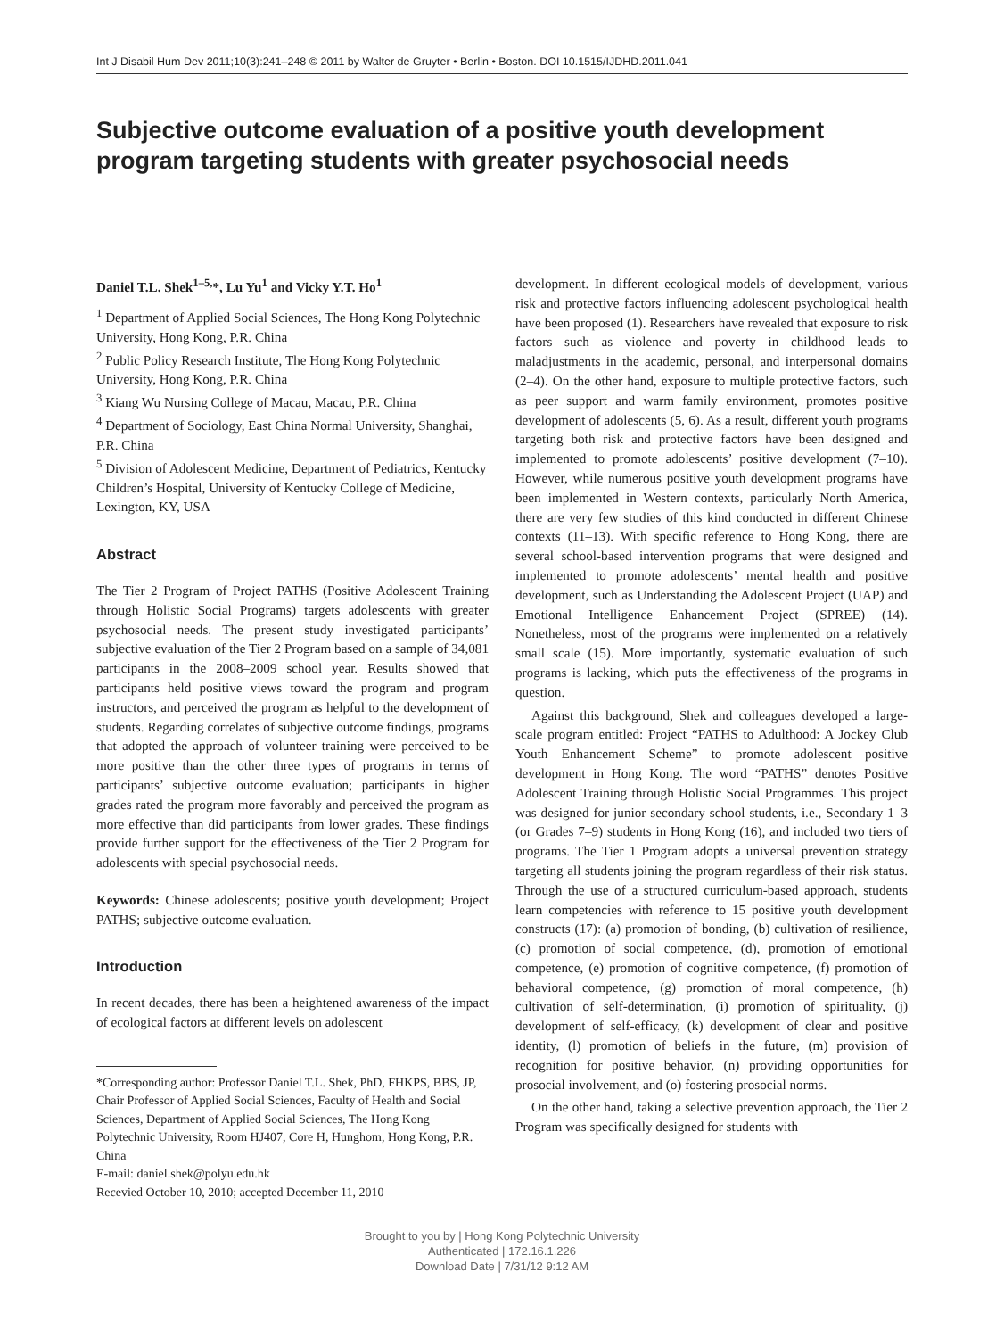Int J Disabil Hum Dev 2011;10(3):241–248 © 2011 by Walter de Gruyter • Berlin • Boston. DOI 10.1515/IJDHD.2011.041
Subjective outcome evaluation of a positive youth development program targeting students with greater psychosocial needs
Daniel T.L. Shek<sup>1–5,</sup>*, Lu Yu<sup>1</sup> and Vicky Y.T. Ho<sup>1</sup>
<sup>1</sup> Department of Applied Social Sciences, The Hong Kong Polytechnic University, Hong Kong, P.R. China
<sup>2</sup> Public Policy Research Institute, The Hong Kong Polytechnic University, Hong Kong, P.R. China
<sup>3</sup> Kiang Wu Nursing College of Macau, Macau, P.R. China
<sup>4</sup> Department of Sociology, East China Normal University, Shanghai, P.R. China
<sup>5</sup> Division of Adolescent Medicine, Department of Pediatrics, Kentucky Children’s Hospital, University of Kentucky College of Medicine, Lexington, KY, USA
Abstract
The Tier 2 Program of Project PATHS (Positive Adolescent Training through Holistic Social Programs) targets adolescents with greater psychosocial needs. The present study investigated participants’ subjective evaluation of the Tier 2 Program based on a sample of 34,081 participants in the 2008–2009 school year. Results showed that participants held positive views toward the program and program instructors, and perceived the program as helpful to the development of students. Regarding correlates of subjective outcome findings, programs that adopted the approach of volunteer training were perceived to be more positive than the other three types of programs in terms of participants’ subjective outcome evaluation; participants in higher grades rated the program more favorably and perceived the program as more effective than did participants from lower grades. These findings provide further support for the effectiveness of the Tier 2 Program for adolescents with special psychosocial needs.
Keywords: Chinese adolescents; positive youth development; Project PATHS; subjective outcome evaluation.
Introduction
In recent decades, there has been a heightened awareness of the impact of ecological factors at different levels on adolescent
*Corresponding author: Professor Daniel T.L. Shek, PhD, FHKPS, BBS, JP, Chair Professor of Applied Social Sciences, Faculty of Health and Social Sciences, Department of Applied Social Sciences, The Hong Kong Polytechnic University, Room HJ407, Core H, Hunghom, Hong Kong, P.R. China
E-mail: daniel.shek@polyu.edu.hk
Recevied October 10, 2010; accepted December 11, 2010
development. In different ecological models of development, various risk and protective factors influencing adolescent psychological health have been proposed (1). Researchers have revealed that exposure to risk factors such as violence and poverty in childhood leads to maladjustments in the academic, personal, and interpersonal domains (2–4). On the other hand, exposure to multiple protective factors, such as peer support and warm family environment, promotes positive development of adolescents (5, 6). As a result, different youth programs targeting both risk and protective factors have been designed and implemented to promote adolescents’ positive development (7–10). However, while numerous positive youth development programs have been implemented in Western contexts, particularly North America, there are very few studies of this kind conducted in different Chinese contexts (11–13). With specific reference to Hong Kong, there are several school-based intervention programs that were designed and implemented to promote adolescents’ mental health and positive development, such as Understanding the Adolescent Project (UAP) and Emotional Intelligence Enhancement Project (SPREE) (14). Nonetheless, most of the programs were implemented on a relatively small scale (15). More importantly, systematic evaluation of such programs is lacking, which puts the effectiveness of the programs in question.
Against this background, Shek and colleagues developed a large-scale program entitled: Project “PATHS to Adulthood: A Jockey Club Youth Enhancement Scheme” to promote adolescent positive development in Hong Kong. The word “PATHS” denotes Positive Adolescent Training through Holistic Social Programmes. This project was designed for junior secondary school students, i.e., Secondary 1–3 (or Grades 7–9) students in Hong Kong (16), and included two tiers of programs. The Tier 1 Program adopts a universal prevention strategy targeting all students joining the program regardless of their risk status. Through the use of a structured curriculum-based approach, students learn competencies with reference to 15 positive youth development constructs (17): (a) promotion of bonding, (b) cultivation of resilience, (c) promotion of social competence, (d), promotion of emotional competence, (e) promotion of cognitive competence, (f) promotion of behavioral competence, (g) promotion of moral competence, (h) cultivation of self-determination, (i) promotion of spirituality, (j) development of self-efficacy, (k) development of clear and positive identity, (l) promotion of beliefs in the future, (m) provision of recognition for positive behavior, (n) providing opportunities for prosocial involvement, and (o) fostering prosocial norms.
On the other hand, taking a selective prevention approach, the Tier 2 Program was specifically designed for students with
Brought to you by | Hong Kong Polytechnic University
Authenticated | 172.16.1.226
Download Date | 7/31/12 9:12 AM